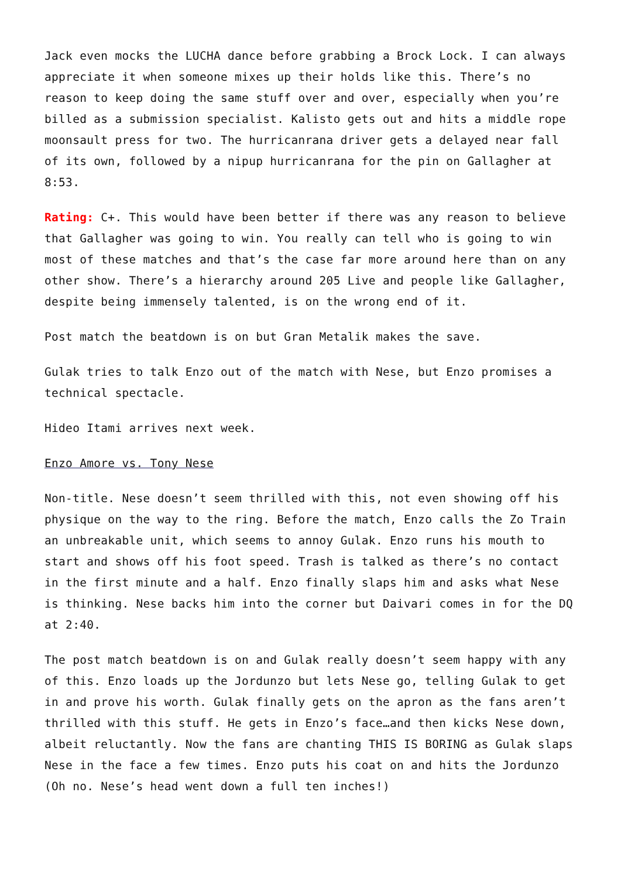Jack even mocks the LUCHA dance before grabbing a Brock Lock. I can always appreciate it when someone mixes up their holds like this. There’s no reason to keep doing the same stuff over and over, especially when you’re billed as a submission specialist. Kalisto gets out and hits a middle rope moonsault press for two. The hurricanrana driver gets a delayed near fall of its own, followed by a nipup hurricanrana for the pin on Gallagher at 8:53.
Rating: C+. This would have been better if there was any reason to believe that Gallagher was going to win. You really can tell who is going to win most of these matches and that’s the case far more around here than on any other show. There’s a hierarchy around 205 Live and people like Gallagher, despite being immensely talented, is on the wrong end of it.
Post match the beatdown is on but Gran Metalik makes the save.
Gulak tries to talk Enzo out of the match with Nese, but Enzo promises a technical spectacle.
Hideo Itami arrives next week.
Enzo Amore vs. Tony Nese
Non-title. Nese doesn’t seem thrilled with this, not even showing off his physique on the way to the ring. Before the match, Enzo calls the Zo Train an unbreakable unit, which seems to annoy Gulak. Enzo runs his mouth to start and shows off his foot speed. Trash is talked as there’s no contact in the first minute and a half. Enzo finally slaps him and asks what Nese is thinking. Nese backs him into the corner but Daivari comes in for the DQ at 2:40.
The post match beatdown is on and Gulak really doesn’t seem happy with any of this. Enzo loads up the Jordunzo but lets Nese go, telling Gulak to get in and prove his worth. Gulak finally gets on the apron as the fans aren’t thrilled with this stuff. He gets in Enzo’s face…and then kicks Nese down, albeit reluctantly. Now the fans are chanting THIS IS BORING as Gulak slaps Nese in the face a few times. Enzo puts his coat on and hits the Jordunzo (Oh no. Nese’s head went down a full ten inches!)